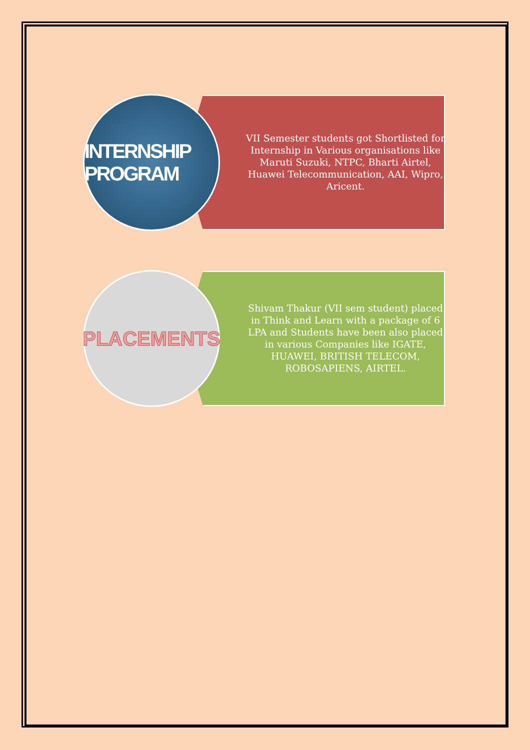INTERNSHIP PROGRAM
VII Semester students got Shortlisted for Internship in Various organisations like Maruti Suzuki, NTPC, Bharti Airtel, Huawei Telecommunication, AAI, Wipro, Aricent.
PLACEMENTS
Shivam Thakur (VII sem student) placed in Think and Learn with a package of 6 LPA and Students have been also placed in various Companies like IGATE, HUAWEI, BRITISH TELECOM, ROBOSAPIENS, AIRTEL.